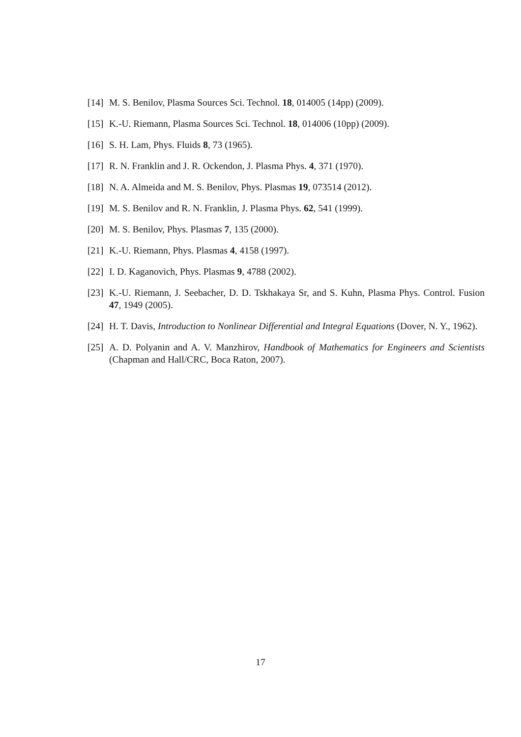[14] M. S. Benilov, Plasma Sources Sci. Technol. 18, 014005 (14pp) (2009).
[15] K.-U. Riemann, Plasma Sources Sci. Technol. 18, 014006 (10pp) (2009).
[16] S. H. Lam, Phys. Fluids 8, 73 (1965).
[17] R. N. Franklin and J. R. Ockendon, J. Plasma Phys. 4, 371 (1970).
[18] N. A. Almeida and M. S. Benilov, Phys. Plasmas 19, 073514 (2012).
[19] M. S. Benilov and R. N. Franklin, J. Plasma Phys. 62, 541 (1999).
[20] M. S. Benilov, Phys. Plasmas 7, 135 (2000).
[21] K.-U. Riemann, Phys. Plasmas 4, 4158 (1997).
[22] I. D. Kaganovich, Phys. Plasmas 9, 4788 (2002).
[23] K.-U. Riemann, J. Seebacher, D. D. Tskhakaya Sr, and S. Kuhn, Plasma Phys. Control. Fusion 47, 1949 (2005).
[24] H. T. Davis, Introduction to Nonlinear Differential and Integral Equations (Dover, N. Y., 1962).
[25] A. D. Polyanin and A. V. Manzhirov, Handbook of Mathematics for Engineers and Scientists (Chapman and Hall/CRC, Boca Raton, 2007).
17